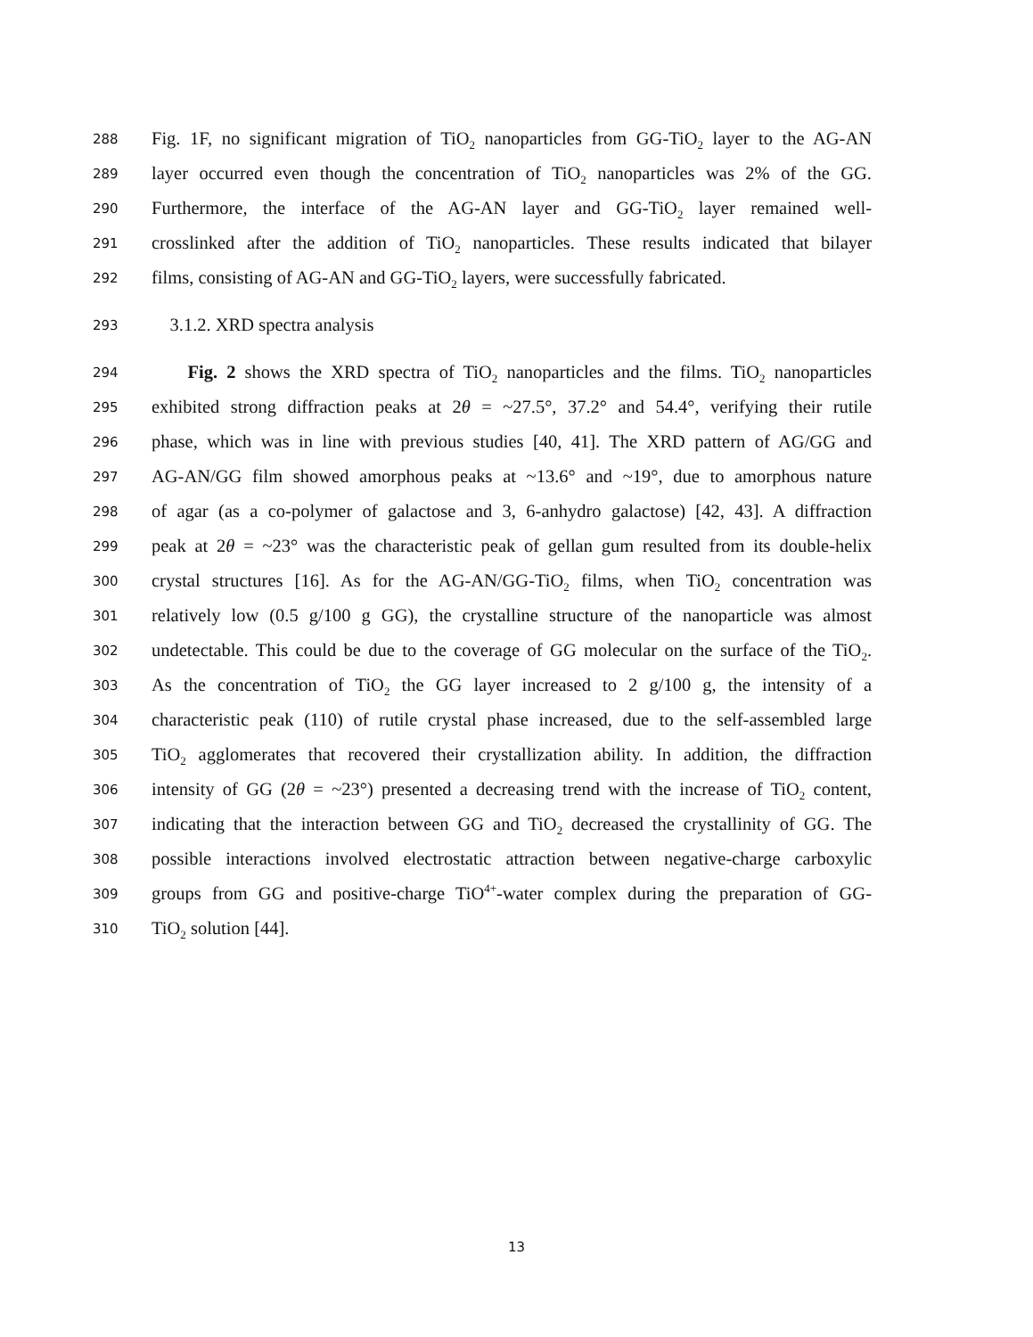288 Fig. 1F, no significant migration of TiO<sub>2</sub> nanoparticles from GG-TiO<sub>2</sub> layer to the AG-AN
289 layer occurred even though the concentration of TiO<sub>2</sub> nanoparticles was 2% of the GG.
290 Furthermore, the interface of the AG-AN layer and GG-TiO<sub>2</sub> layer remained well-
291 crosslinked after the addition of TiO<sub>2</sub> nanoparticles. These results indicated that bilayer
292 films, consisting of AG-AN and GG-TiO<sub>2</sub> layers, were successfully fabricated.
293 3.1.2. XRD spectra analysis
294 Fig. 2 shows the XRD spectra of TiO<sub>2</sub> nanoparticles and the films. TiO<sub>2</sub> nanoparticles
295 exhibited strong diffraction peaks at 2θ = ~27.5°, 37.2° and 54.4°, verifying their rutile
296 phase, which was in line with previous studies [40, 41]. The XRD pattern of AG/GG and
297 AG-AN/GG film showed amorphous peaks at ~13.6° and ~19°, due to amorphous nature
298 of agar (as a co-polymer of galactose and 3, 6-anhydro galactose) [42, 43]. A diffraction
299 peak at 2θ = ~23° was the characteristic peak of gellan gum resulted from its double-helix
300 crystal structures [16]. As for the AG-AN/GG-TiO<sub>2</sub> films, when TiO<sub>2</sub> concentration was
301 relatively low (0.5 g/100 g GG), the crystalline structure of the nanoparticle was almost
302 undetectable. This could be due to the coverage of GG molecular on the surface of the TiO<sub>2</sub>.
303 As the concentration of TiO<sub>2</sub> the GG layer increased to 2 g/100 g, the intensity of a
304 characteristic peak (110) of rutile crystal phase increased, due to the self-assembled large
305 TiO<sub>2</sub> agglomerates that recovered their crystallization ability. In addition, the diffraction
306 intensity of GG (2θ = ~23°) presented a decreasing trend with the increase of TiO<sub>2</sub> content,
307 indicating that the interaction between GG and TiO<sub>2</sub> decreased the crystallinity of GG. The
308 possible interactions involved electrostatic attraction between negative-charge carboxylic
309 groups from GG and positive-charge TiO<sup>4+</sup>-water complex during the preparation of GG-
310 TiO<sub>2</sub> solution [44].
13